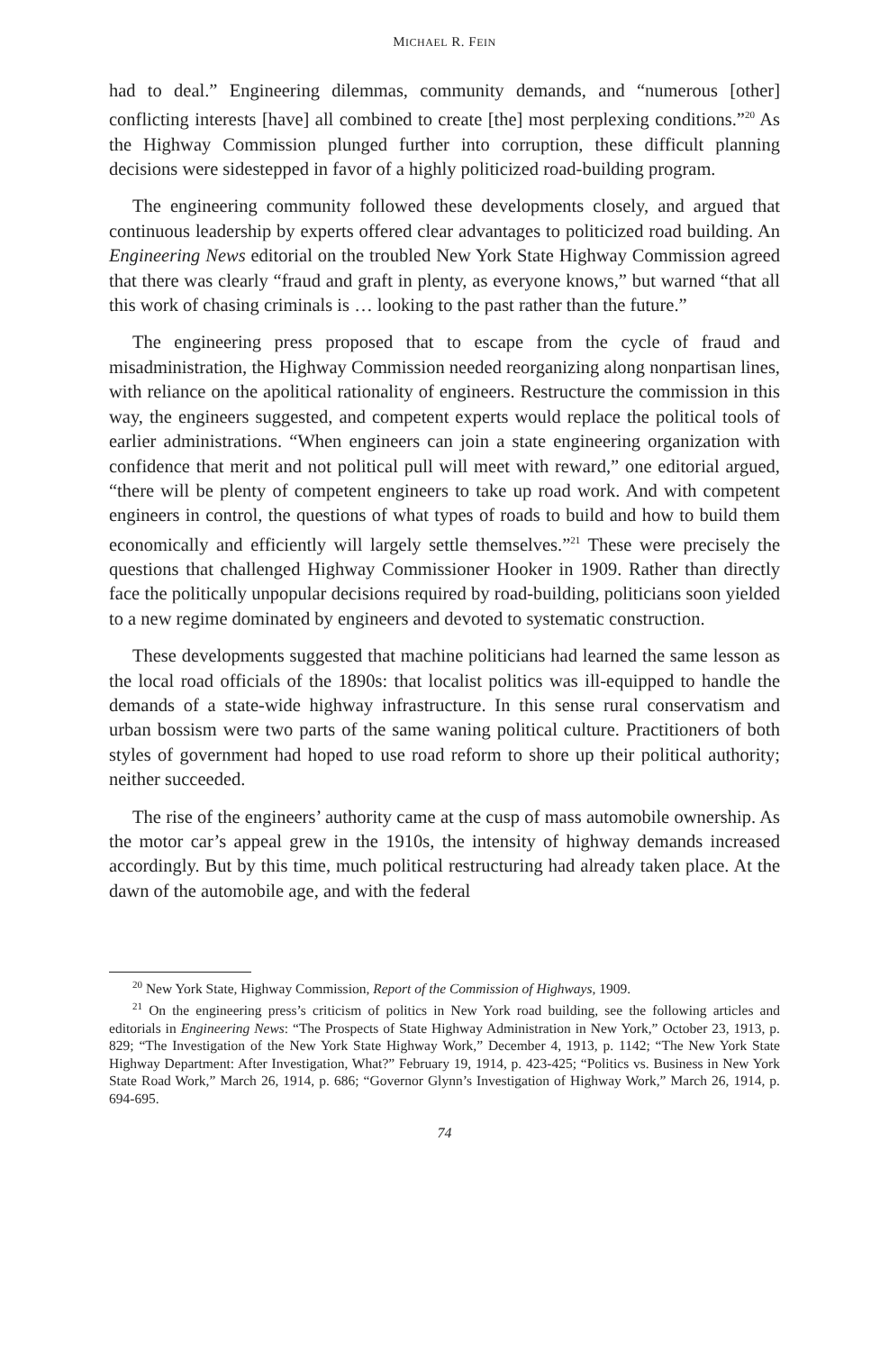MICHAEL R. FEIN
had to deal.” Engineering dilemmas, community demands, and “numerous [other] conflicting interests [have] all combined to create [the] most perplexing conditions.”<sup>20</sup> As the Highway Commission plunged further into corruption, these difficult planning decisions were sidestepped in favor of a highly politicized road-building program.
The engineering community followed these developments closely, and argued that continuous leadership by experts offered clear advantages to politicized road building. An Engineering News editorial on the troubled New York State Highway Commission agreed that there was clearly “fraud and graft in plenty, as everyone knows,” but warned “that all this work of chasing criminals is … looking to the past rather than the future.”
The engineering press proposed that to escape from the cycle of fraud and misadministration, the Highway Commission needed reorganizing along nonpartisan lines, with reliance on the apolitical rationality of engineers. Restructure the commission in this way, the engineers suggested, and competent experts would replace the political tools of earlier administrations. “When engineers can join a state engineering organization with confidence that merit and not political pull will meet with reward,” one editorial argued, “there will be plenty of competent engineers to take up road work. And with competent engineers in control, the questions of what types of roads to build and how to build them economically and efficiently will largely settle themselves.”<sup>21</sup> These were precisely the questions that challenged Highway Commissioner Hooker in 1909. Rather than directly face the politically unpopular decisions required by road-building, politicians soon yielded to a new regime dominated by engineers and devoted to systematic construction.
These developments suggested that machine politicians had learned the same lesson as the local road officials of the 1890s: that localist politics was ill-equipped to handle the demands of a state-wide highway infrastructure. In this sense rural conservatism and urban bossism were two parts of the same waning political culture. Practitioners of both styles of government had hoped to use road reform to shore up their political authority; neither succeeded.
The rise of the engineers’ authority came at the cusp of mass automobile ownership. As the motor car’s appeal grew in the 1910s, the intensity of highway demands increased accordingly. But by this time, much political restructuring had already taken place. At the dawn of the automobile age, and with the federal
<sup>20</sup> New York State, Highway Commission, Report of the Commission of Highways, 1909.
<sup>21</sup> On the engineering press’s criticism of politics in New York road building, see the following articles and editorials in Engineering News: “The Prospects of State Highway Administration in New York,” October 23, 1913, p. 829; “The Investigation of the New York State Highway Work,” December 4, 1913, p. 1142; “The New York State Highway Department: After Investigation, What?” February 19, 1914, p. 423-425; “Politics vs. Business in New York State Road Work,” March 26, 1914, p. 686; “Governor Glynn’s Investigation of Highway Work,” March 26, 1914, p. 694-695.
74